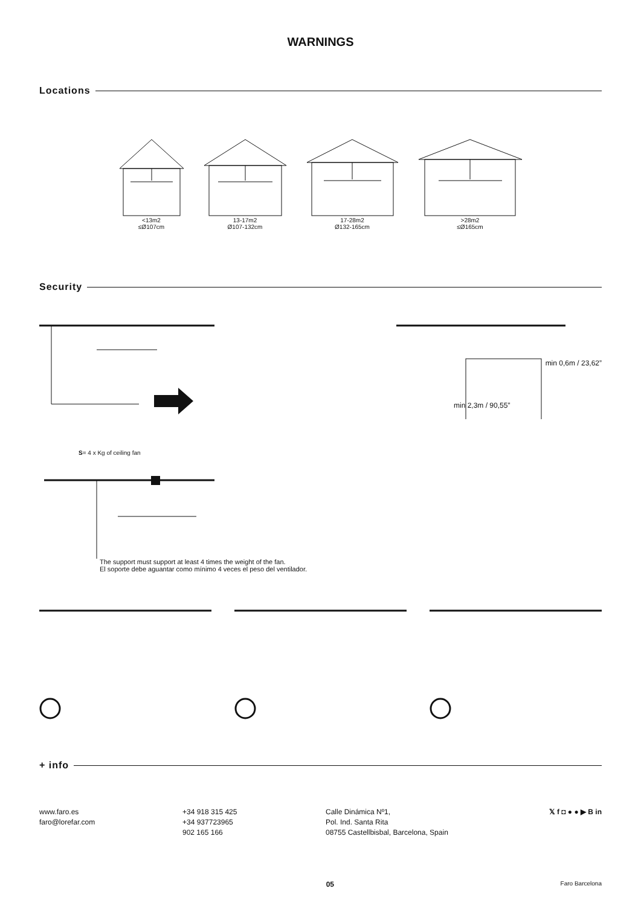WARNINGS
Locations
<13m2
≤Ø107cm
13-17m2
Ø107-132cm
17-28m2
Ø132-165cm
>28m2
≤Ø165cm
Security
min 0,6m / 23,62”
min 2,3m / 90,55”
S= 4 x Kg of ceiling fan
The support must support at least 4 times the weight of the fan.
El soporte debe aguantar como mínimo 4 veces el peso del ventilador.
+ info
www.faro.es
faro@lorefar.com
+34 918 315 425
+34 937723965
902 165 166
Calle Dinámica Nº1,
Pol. Ind. Santa Rita
08755 Castellbisbal, Barcelona, Spain
𝕏 f ◘ ● ● ▶ B in
05 Faro Barcelona